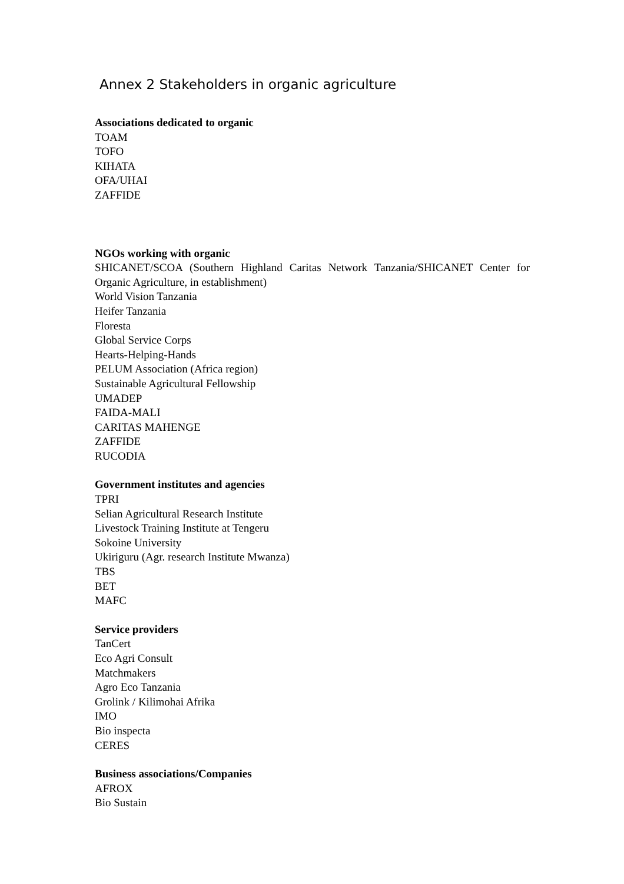Annex 2 Stakeholders in organic agriculture
Associations dedicated to organic
TOAM
TOFO
KIHATA
OFA/UHAI
ZAFFIDE
NGOs working with organic
SHICANET/SCOA (Southern Highland Caritas Network Tanzania/SHICANET Center for Organic Agriculture, in establishment)
World Vision Tanzania
Heifer Tanzania
Floresta
Global Service Corps
Hearts-Helping-Hands
PELUM Association (Africa region)
Sustainable Agricultural Fellowship
UMADEP
FAIDA-MALI
CARITAS MAHENGE
ZAFFIDE
RUCODIA
Government institutes and agencies
TPRI
Selian Agricultural Research Institute
Livestock Training Institute at Tengeru
Sokoine University
Ukiriguru (Agr. research Institute Mwanza)
TBS
BET
MAFC
Service providers
TanCert
Eco Agri Consult
Matchmakers
Agro Eco Tanzania
Grolink / Kilimohai Afrika
IMO
Bio inspecta
CERES
Business associations/Companies
AFROX
Bio Sustain